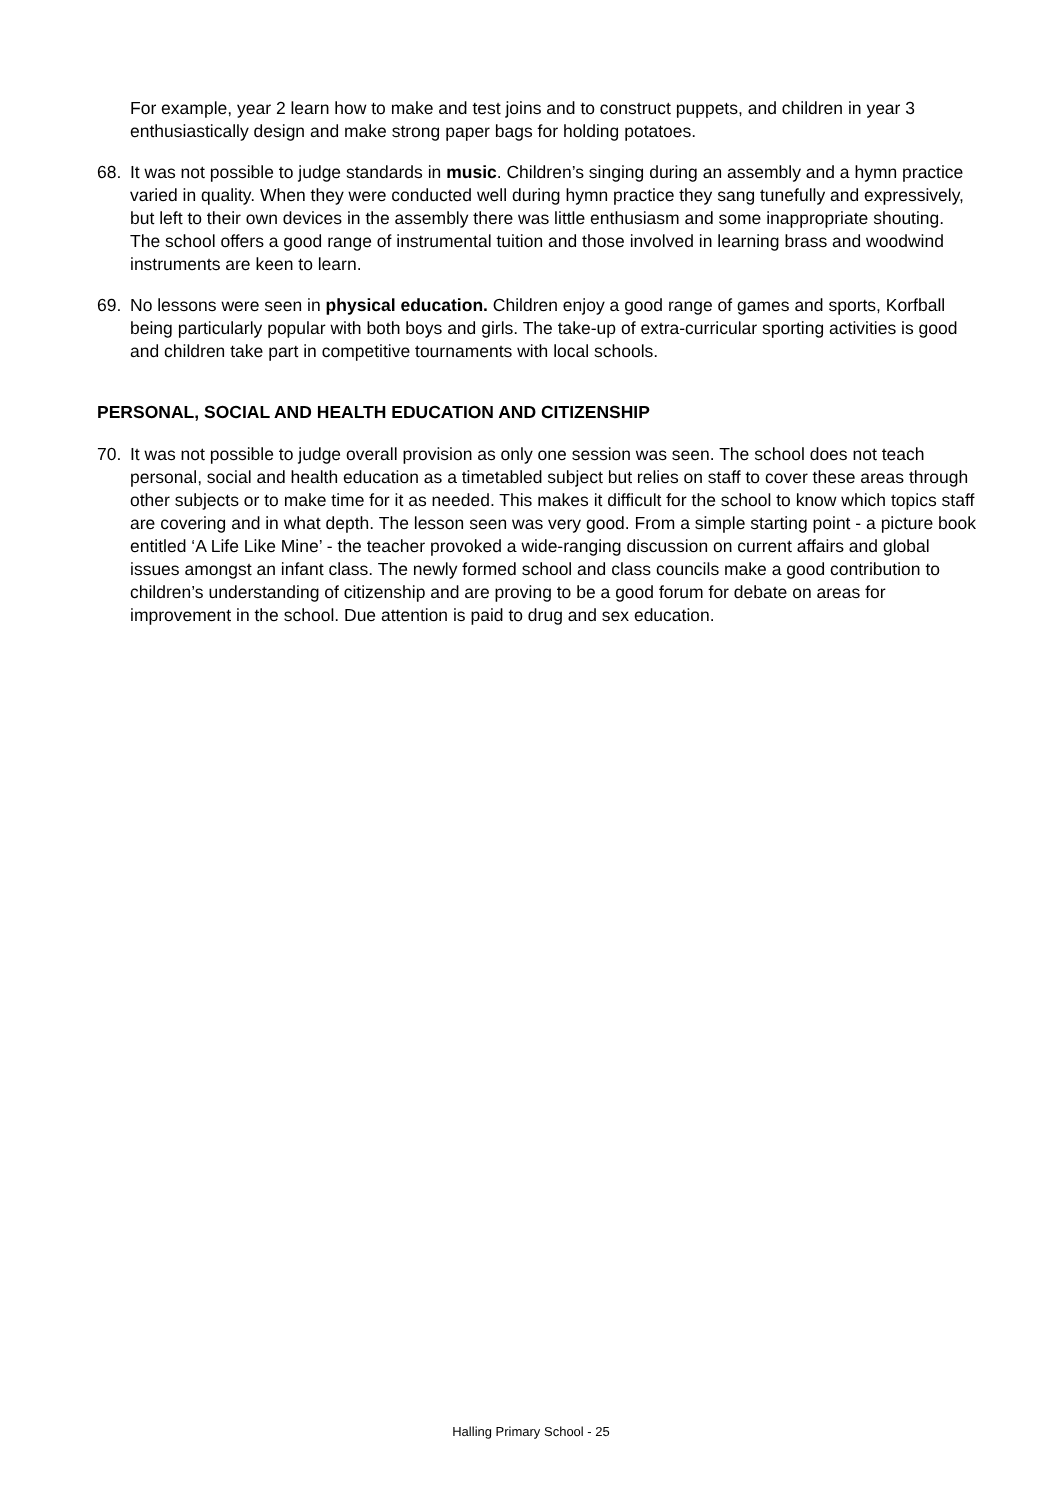For example, year 2 learn how to make and test joins and to construct puppets, and children in year 3 enthusiastically design and make strong paper bags for holding potatoes.
68. It was not possible to judge standards in music. Children’s singing during an assembly and a hymn practice varied in quality. When they were conducted well during hymn practice they sang tunefully and expressively, but left to their own devices in the assembly there was little enthusiasm and some inappropriate shouting. The school offers a good range of instrumental tuition and those involved in learning brass and woodwind instruments are keen to learn.
69. No lessons were seen in physical education. Children enjoy a good range of games and sports, Korfball being particularly popular with both boys and girls. The take-up of extra-curricular sporting activities is good and children take part in competitive tournaments with local schools.
PERSONAL, SOCIAL AND HEALTH EDUCATION AND CITIZENSHIP
70. It was not possible to judge overall provision as only one session was seen. The school does not teach personal, social and health education as a timetabled subject but relies on staff to cover these areas through other subjects or to make time for it as needed. This makes it difficult for the school to know which topics staff are covering and in what depth. The lesson seen was very good. From a simple starting point - a picture book entitled ‘A Life Like Mine’ - the teacher provoked a wide-ranging discussion on current affairs and global issues amongst an infant class. The newly formed school and class councils make a good contribution to children’s understanding of citizenship and are proving to be a good forum for debate on areas for improvement in the school. Due attention is paid to drug and sex education.
Halling Primary School - 25